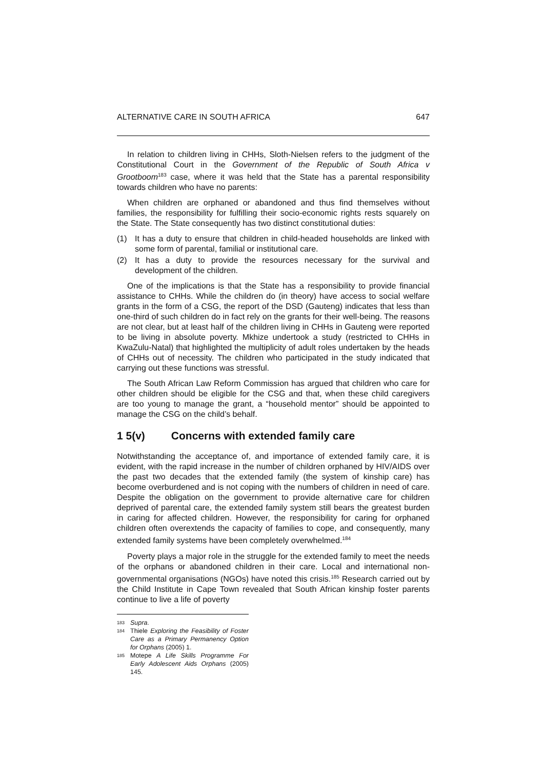ALTERNATIVE CARE IN SOUTH AFRICA 647
In relation to children living in CHHs, Sloth-Nielsen refers to the judgment of the Constitutional Court in the Government of the Republic of South Africa v Grootboom<sup>183</sup> case, where it was held that the State has a parental responsibility towards children who have no parents:
When children are orphaned or abandoned and thus find themselves without families, the responsibility for fulfilling their socio-economic rights rests squarely on the State. The State consequently has two distinct constitutional duties:
(1) It has a duty to ensure that children in child-headed households are linked with some form of parental, familial or institutional care.
(2) It has a duty to provide the resources necessary for the survival and development of the children.
One of the implications is that the State has a responsibility to provide financial assistance to CHHs. While the children do (in theory) have access to social welfare grants in the form of a CSG, the report of the DSD (Gauteng) indicates that less than one-third of such children do in fact rely on the grants for their well-being. The reasons are not clear, but at least half of the children living in CHHs in Gauteng were reported to be living in absolute poverty. Mkhize undertook a study (restricted to CHHs in KwaZulu-Natal) that highlighted the multiplicity of adult roles undertaken by the heads of CHHs out of necessity. The children who participated in the study indicated that carrying out these functions was stressful.
The South African Law Reform Commission has argued that children who care for other children should be eligible for the CSG and that, when these child caregivers are too young to manage the grant, a “household mentor” should be appointed to manage the CSG on the child’s behalf.
1 5(v) Concerns with extended family care
Notwithstanding the acceptance of, and importance of extended family care, it is evident, with the rapid increase in the number of children orphaned by HIV/AIDS over the past two decades that the extended family (the system of kinship care) has become overburdened and is not coping with the numbers of children in need of care. Despite the obligation on the government to provide alternative care for children deprived of parental care, the extended family system still bears the greatest burden in caring for affected children. However, the responsibility for caring for orphaned children often overextends the capacity of families to cope, and consequently, many extended family systems have been completely overwhelmed.<sup>184</sup>
Poverty plays a major role in the struggle for the extended family to meet the needs of the orphans or abandoned children in their care. Local and international non-governmental organisations (NGOs) have noted this crisis.<sup>185</sup> Research carried out by the Child Institute in Cape Town revealed that South African kinship foster parents continue to live a life of poverty
183 Supra.
184 Thiele Exploring the Feasibility of Foster Care as a Primary Permanency Option for Orphans (2005) 1.
185 Motepe A Life Skills Programme For Early Adolescent Aids Orphans (2005) 145.